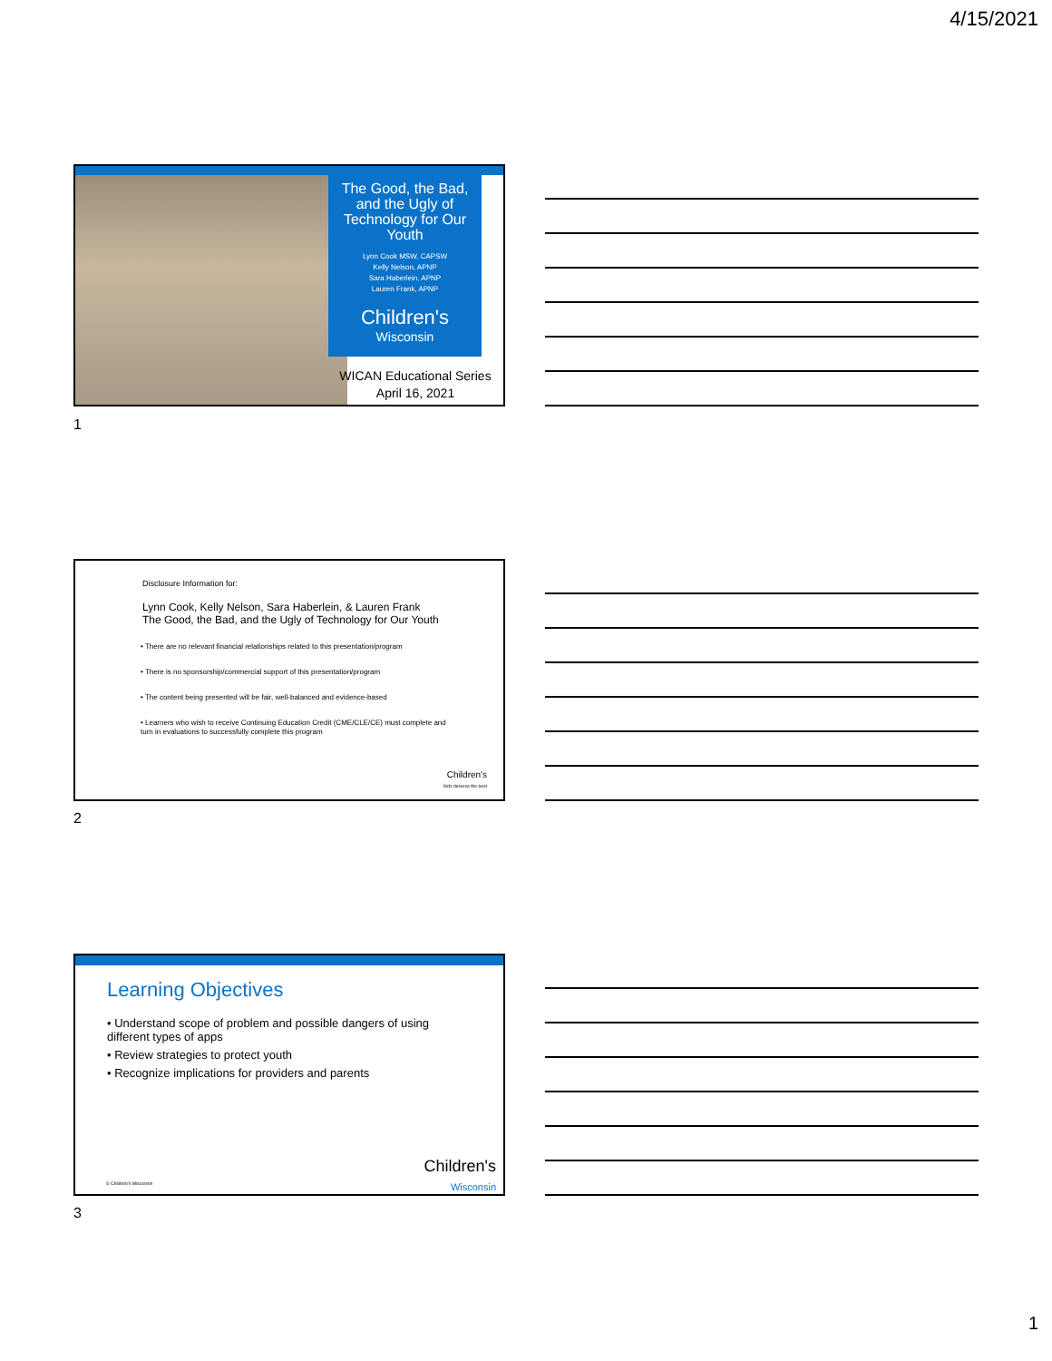4/15/2021
The Good, the Bad, and the Ugly of Technology for Our Youth
Lynn Cook MSW, CAPSW
Kelly Nelson, APNP
Sara Haberlein, APNP
Lauren Frank, APNP
Children's
Wisconsin
WICAN Educational Series
April 16, 2021
1
Disclosure Information for:
Lynn Cook, Kelly Nelson, Sara Haberlein, & Lauren Frank
The Good, the Bad, and the Ugly of Technology for Our Youth
• There are no relevant financial relationships related to this presentation/program
• There is no sponsorship/commercial support of this presentation/program
• The content being presented will be fair, well-balanced and evidence-based
• Learners who wish to receive Continuing Education Credit (CME/CLE/CE) must complete and turn in evaluations to successfully complete this program
Children's
Kids deserve the best
2
Learning Objectives
• Understand scope of problem and possible dangers of using different types of apps
• Review strategies to protect youth
• Recognize implications for providers and parents
© Children's Wisconsin
Children's
Wisconsin
3
1